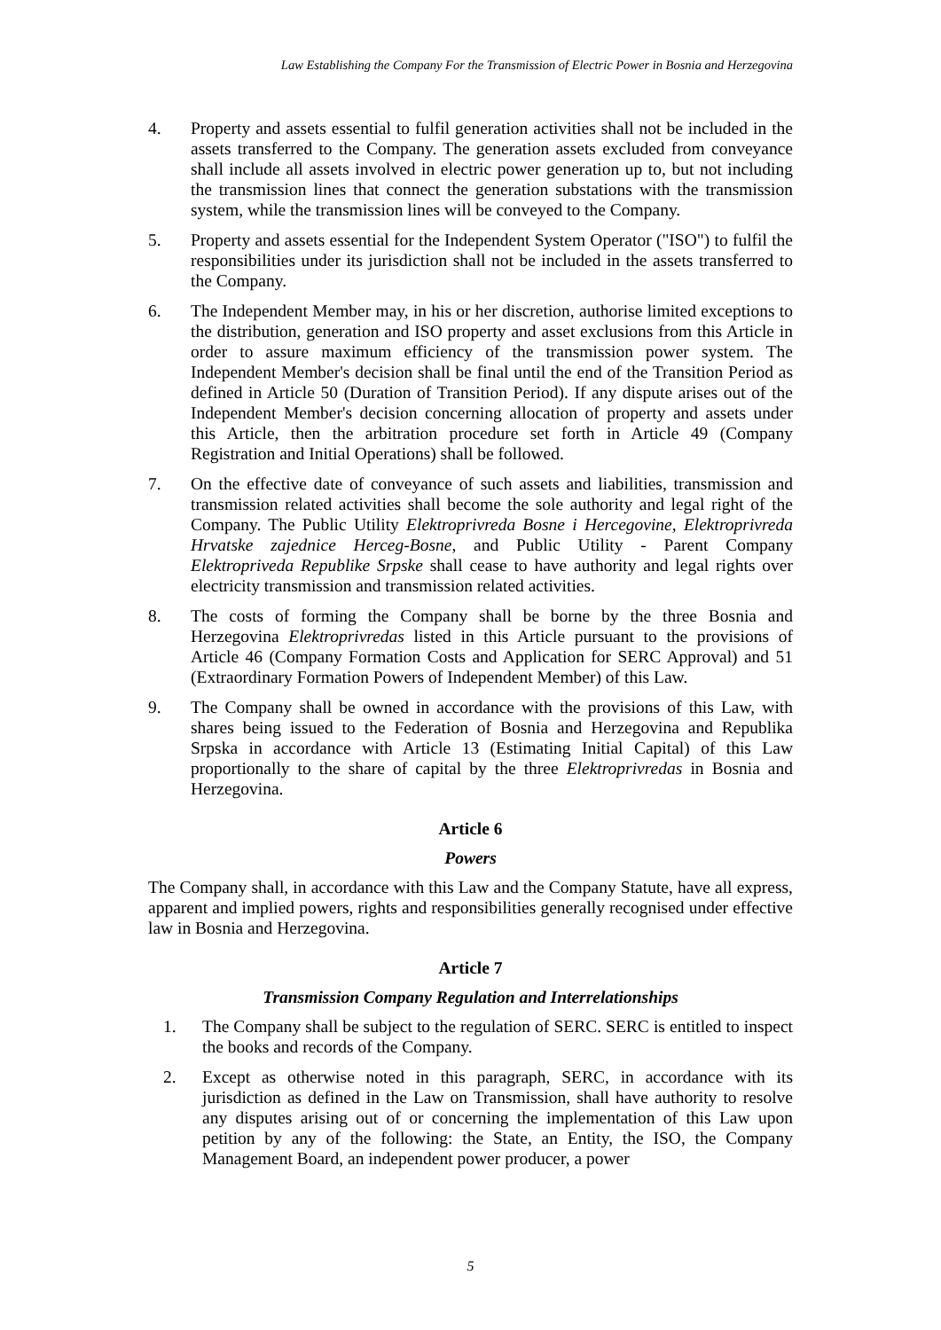Law Establishing the Company For the Transmission of Electric Power in Bosnia and Herzegovina
4. Property and assets essential to fulfil generation activities shall not be included in the assets transferred to the Company. The generation assets excluded from conveyance shall include all assets involved in electric power generation up to, but not including the transmission lines that connect the generation substations with the transmission system, while the transmission lines will be conveyed to the Company.
5. Property and assets essential for the Independent System Operator ("ISO") to fulfil the responsibilities under its jurisdiction shall not be included in the assets transferred to the Company.
6. The Independent Member may, in his or her discretion, authorise limited exceptions to the distribution, generation and ISO property and asset exclusions from this Article in order to assure maximum efficiency of the transmission power system. The Independent Member's decision shall be final until the end of the Transition Period as defined in Article 50 (Duration of Transition Period). If any dispute arises out of the Independent Member's decision concerning allocation of property and assets under this Article, then the arbitration procedure set forth in Article 49 (Company Registration and Initial Operations) shall be followed.
7. On the effective date of conveyance of such assets and liabilities, transmission and transmission related activities shall become the sole authority and legal right of the Company. The Public Utility Elektroprivreda Bosne i Hercegovine, Elektroprivreda Hrvatske zajednice Herceg-Bosne, and Public Utility - Parent Company Elektropriveda Republike Srpske shall cease to have authority and legal rights over electricity transmission and transmission related activities.
8. The costs of forming the Company shall be borne by the three Bosnia and Herzegovina Elektroprivredas listed in this Article pursuant to the provisions of Article 46 (Company Formation Costs and Application for SERC Approval) and 51 (Extraordinary Formation Powers of Independent Member) of this Law.
9. The Company shall be owned in accordance with the provisions of this Law, with shares being issued to the Federation of Bosnia and Herzegovina and Republika Srpska in accordance with Article 13 (Estimating Initial Capital) of this Law proportionally to the share of capital by the three Elektroprivredas in Bosnia and Herzegovina.
Article 6
Powers
The Company shall, in accordance with this Law and the Company Statute, have all express, apparent and implied powers, rights and responsibilities generally recognised under effective law in Bosnia and Herzegovina.
Article 7
Transmission Company Regulation and Interrelationships
1. The Company shall be subject to the regulation of SERC. SERC is entitled to inspect the books and records of the Company.
2. Except as otherwise noted in this paragraph, SERC, in accordance with its jurisdiction as defined in the Law on Transmission, shall have authority to resolve any disputes arising out of or concerning the implementation of this Law upon petition by any of the following: the State, an Entity, the ISO, the Company Management Board, an independent power producer, a power
5